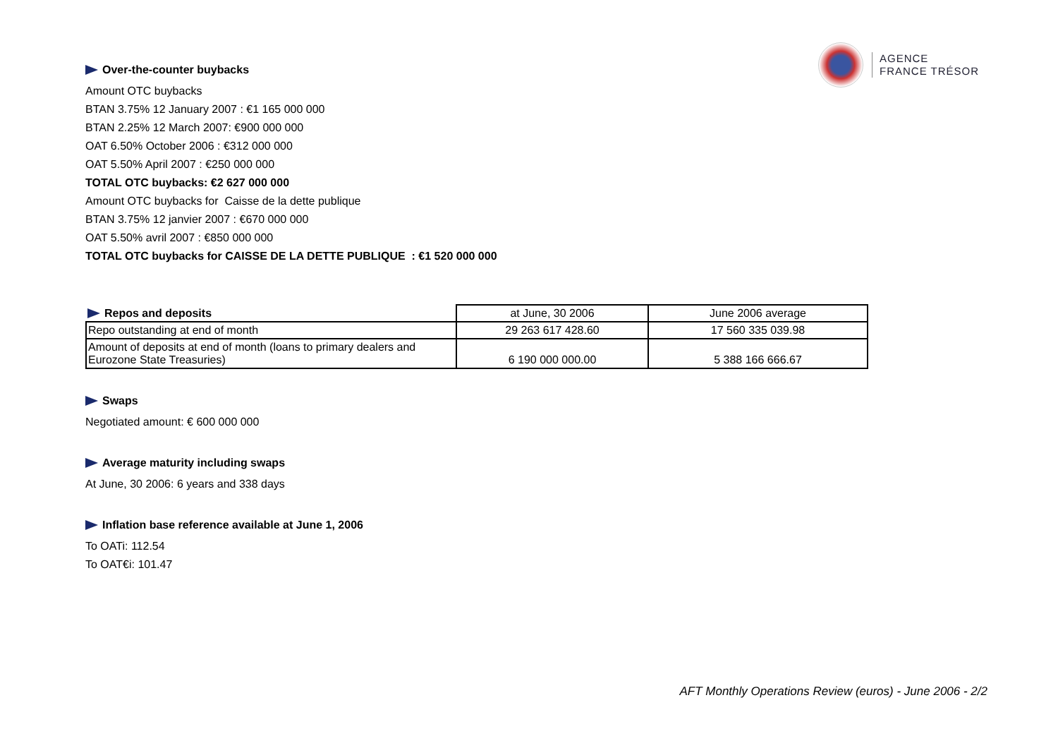AGENCE
FRANCE TRÉSOR
Over-the-counter buybacks
Amount OTC buybacks
BTAN 3.75% 12 January 2007 : €1 165 000 000
BTAN 2.25% 12 March 2007: €900 000 000
OAT 6.50% October 2006 : €312 000 000
OAT 5.50% April 2007 : €250 000 000
TOTAL OTC buybacks: €2 627 000 000
Amount OTC buybacks for Caisse de la dette publique
BTAN 3.75% 12 janvier 2007 : €670 000 000
OAT 5.50% avril 2007 : €850 000 000
TOTAL OTC buybacks for CAISSE DE LA DETTE PUBLIQUE : €1 520 000 000
| Repos and deposits | at June, 30 2006 | June 2006 average |
| --- | --- | --- |
| Repo outstanding at end of month | 29 263 617 428.60 | 17 560 335 039.98 |
| Amount of deposits at end of month (loans to primary dealers and Eurozone State Treasuries) | 6 190 000 000.00 | 5 388 166 666.67 |
Swaps
Negotiated amount: € 600 000 000
Average maturity including swaps
At June, 30 2006: 6 years and 338 days
Inflation base reference available at June 1, 2006
To OATi: 112.54
To OAT€i: 101.47
AFT Monthly Operations Review (euros) - June 2006 - 2/2